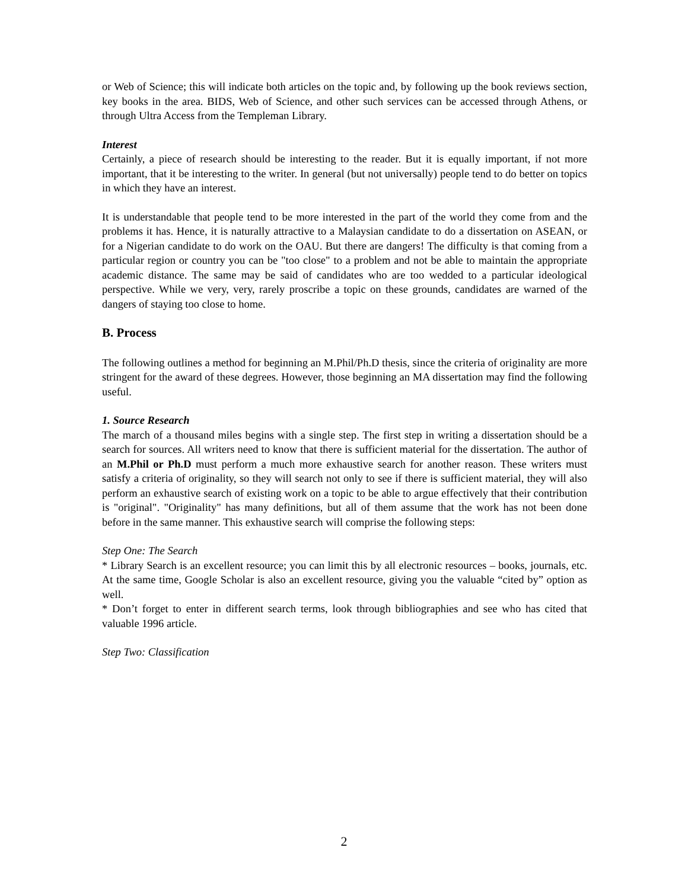or Web of Science; this will indicate both articles on the topic and, by following up the book reviews section, key books in the area. BIDS, Web of Science, and other such services can be accessed through Athens, or through Ultra Access from the Templeman Library.
Interest
Certainly, a piece of research should be interesting to the reader. But it is equally important, if not more important, that it be interesting to the writer. In general (but not universally) people tend to do better on topics in which they have an interest.
It is understandable that people tend to be more interested in the part of the world they come from and the problems it has. Hence, it is naturally attractive to a Malaysian candidate to do a dissertation on ASEAN, or for a Nigerian candidate to do work on the OAU. But there are dangers! The difficulty is that coming from a particular region or country you can be "too close" to a problem and not be able to maintain the appropriate academic distance. The same may be said of candidates who are too wedded to a particular ideological perspective. While we very, very, rarely proscribe a topic on these grounds, candidates are warned of the dangers of staying too close to home.
B. Process
The following outlines a method for beginning an M.Phil/Ph.D thesis, since the criteria of originality are more stringent for the award of these degrees. However, those beginning an MA dissertation may find the following useful.
1. Source Research
The march of a thousand miles begins with a single step. The first step in writing a dissertation should be a search for sources. All writers need to know that there is sufficient material for the dissertation. The author of an M.Phil or Ph.D must perform a much more exhaustive search for another reason. These writers must satisfy a criteria of originality, so they will search not only to see if there is sufficient material, they will also perform an exhaustive search of existing work on a topic to be able to argue effectively that their contribution is "original". "Originality" has many definitions, but all of them assume that the work has not been done before in the same manner. This exhaustive search will comprise the following steps:
Step One: The Search
* Library Search is an excellent resource; you can limit this by all electronic resources – books, journals, etc. At the same time, Google Scholar is also an excellent resource, giving you the valuable “cited by” option as well.
* Don’t forget to enter in different search terms, look through bibliographies and see who has cited that valuable 1996 article.
Step Two: Classification
2